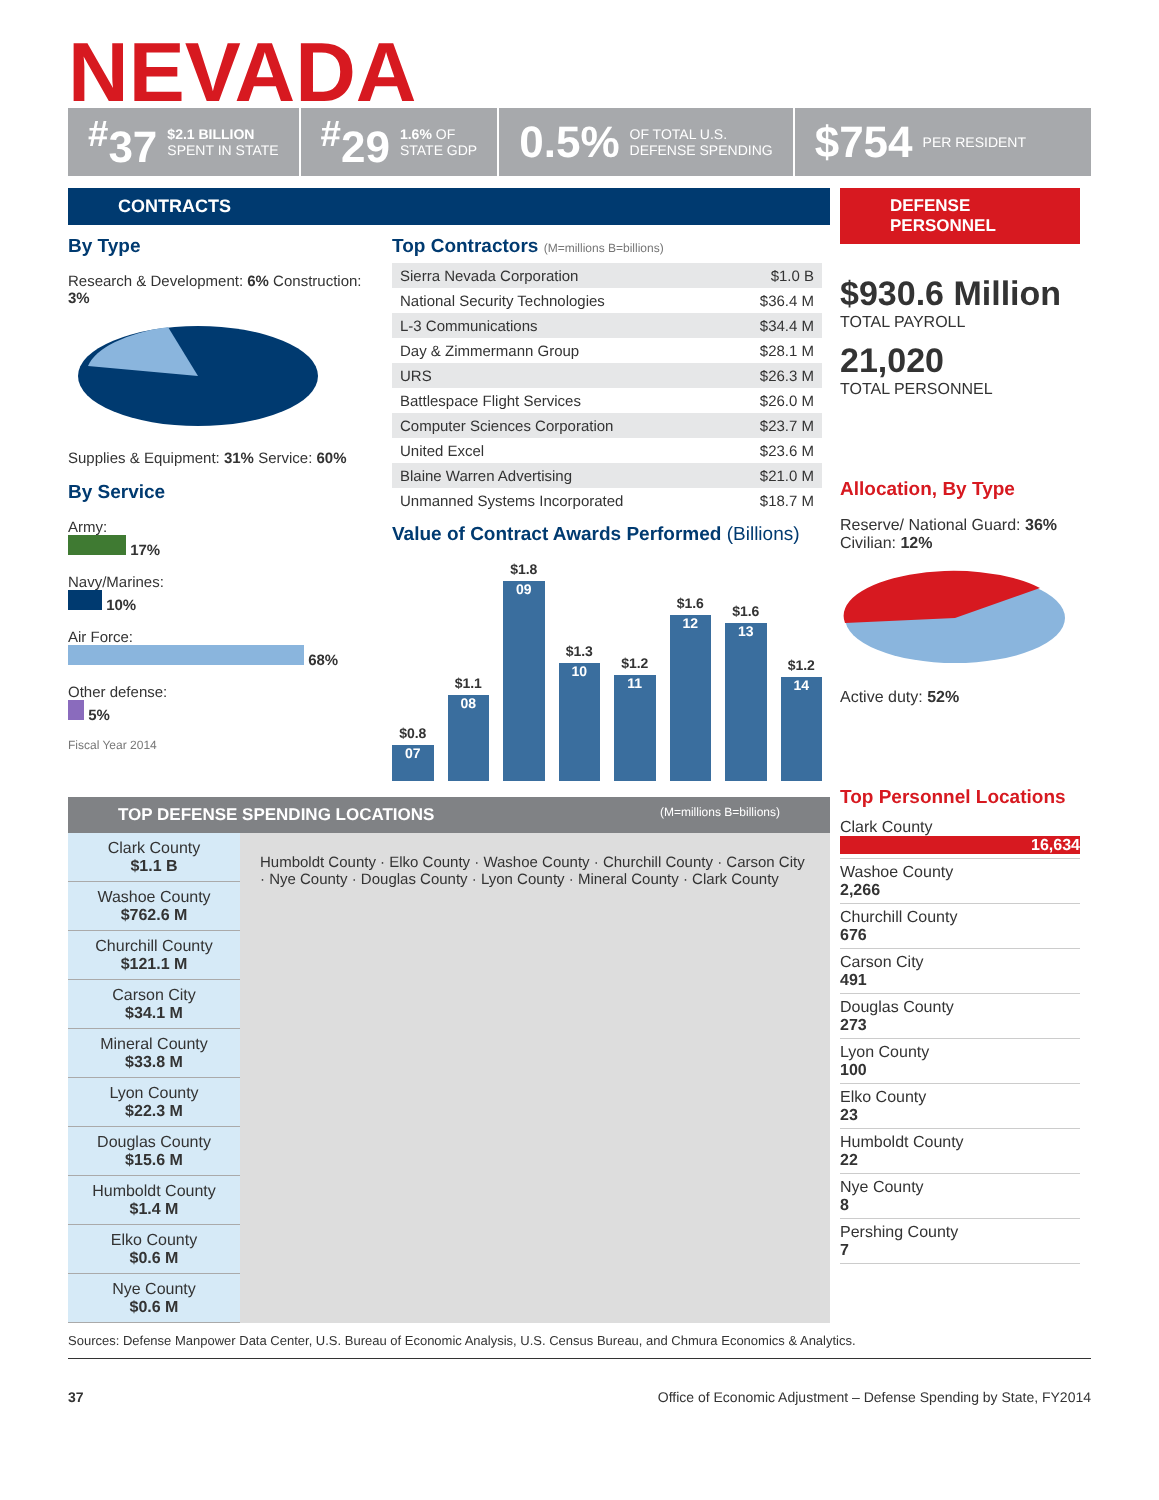NEVADA
<sup>#</sup> 37 $2.1 BILLION
SPENT IN STATE
<sup>#</sup> 29 1.6% OF
STATE GDP
0.5% OF TOTAL U.S.
DEFENSE SPENDING
$754 PER RESIDENT
CONTRACTS
By Type
Research & Development: 6% Construction: 3%
Supplies & Equipment: 31% Service: 60%
By Service
Army:
17%
Navy/Marines:
10%
Air Force:
68%
Other defense:
5%
Fiscal Year 2014
Top Contractors (M=millions B=billions)
| Sierra Nevada Corporation | $1.0 B |
| National Security Technologies | $36.4 M |
| L-3 Communications | $34.4 M |
| Day & Zimmermann Group | $28.1 M |
| URS | $26.3 M |
| Battlespace Flight Services | $26.0 M |
| Computer Sciences Corporation | $23.7 M |
| United Excel | $23.6 M |
| Blaine Warren Advertising | $21.0 M |
| Unmanned Systems Incorporated | $18.7 M |
Value of Contract Awards Performed (Billions)
$0.8
07
$1.1
08
$1.8
09
$1.3
10
$1.2
11
$1.6
12
$1.6
13
$1.2
14
TOP DEFENSE SPENDING LOCATIONS (M=millions B=billions)
Clark County
$1.1 B
Washoe County
$762.6 M
Churchill County
$121.1 M
Carson City
$34.1 M
Mineral County
$33.8 M
Lyon County
$22.3 M
Douglas County
$15.6 M
Humboldt County
$1.4 M
Elko County
$0.6 M
Nye County
$0.6 M
Humboldt County · Elko County · Washoe County · Churchill County · Carson City · Nye County · Douglas County · Lyon County · Mineral County · Clark County
DEFENSE PERSONNEL
$930.6 Million
TOTAL PAYROLL
21,020
TOTAL PERSONNEL
Allocation, By Type
Reserve/ National Guard: 36% Civilian: 12%
Active duty: 52%
Top Personnel Locations
Clark County
16,634
Washoe County
2,266
Churchill County
676
Carson City
491
Douglas County
273
Lyon County
100
Elko County
23
Humboldt County
22
Nye County
8
Pershing County
7
Sources: Defense Manpower Data Center, U.S. Bureau of Economic Analysis, U.S. Census Bureau, and Chmura Economics & Analytics.
37 Office of Economic Adjustment – Defense Spending by State, FY2014